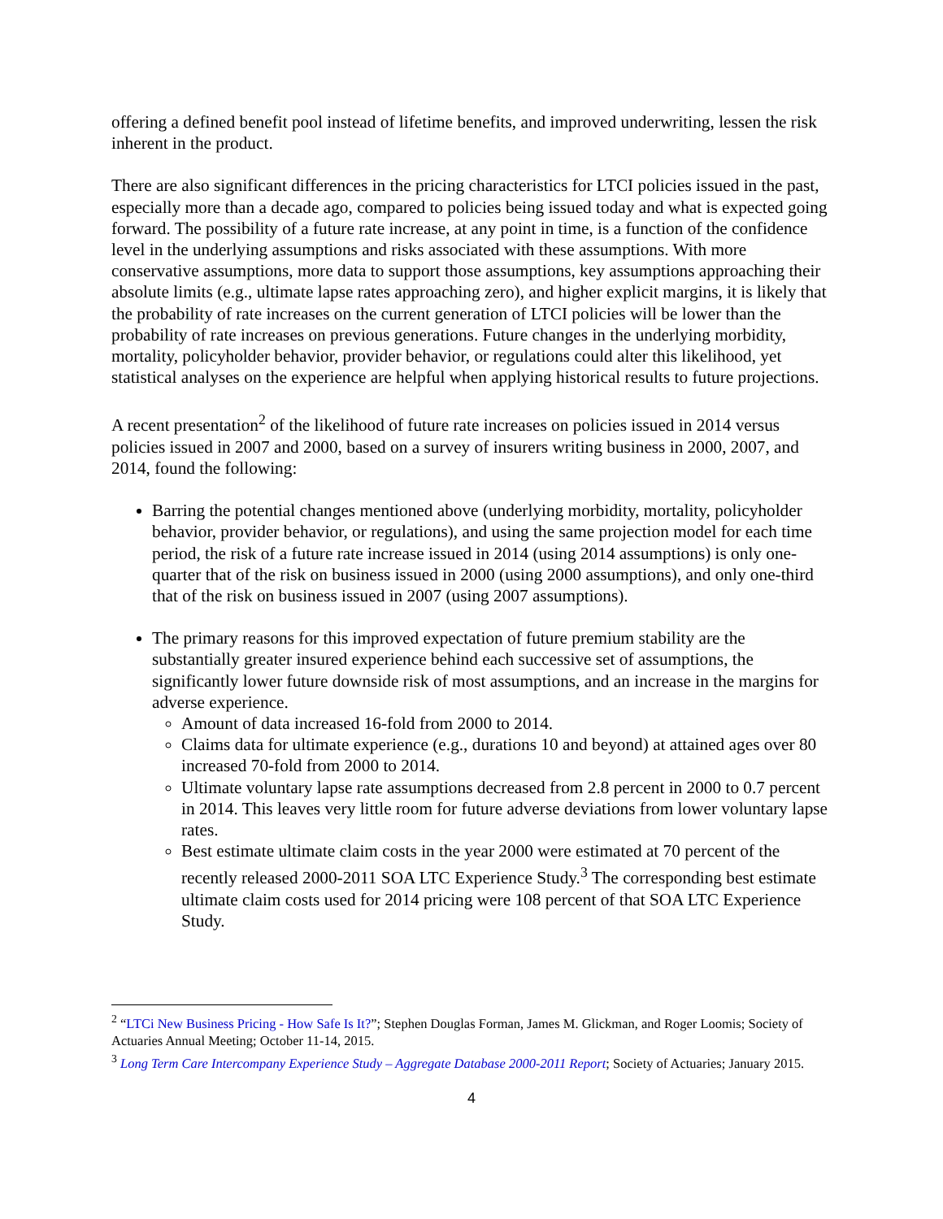offering a defined benefit pool instead of lifetime benefits, and improved underwriting, lessen the risk inherent in the product.
There are also significant differences in the pricing characteristics for LTCI policies issued in the past, especially more than a decade ago, compared to policies being issued today and what is expected going forward. The possibility of a future rate increase, at any point in time, is a function of the confidence level in the underlying assumptions and risks associated with these assumptions. With more conservative assumptions, more data to support those assumptions, key assumptions approaching their absolute limits (e.g., ultimate lapse rates approaching zero), and higher explicit margins, it is likely that the probability of rate increases on the current generation of LTCI policies will be lower than the probability of rate increases on previous generations. Future changes in the underlying morbidity, mortality, policyholder behavior, provider behavior, or regulations could alter this likelihood, yet statistical analyses on the experience are helpful when applying historical results to future projections.
A recent presentation<sup>2</sup> of the likelihood of future rate increases on policies issued in 2014 versus policies issued in 2007 and 2000, based on a survey of insurers writing business in 2000, 2007, and 2014, found the following:
Barring the potential changes mentioned above (underlying morbidity, mortality, policyholder behavior, provider behavior, or regulations), and using the same projection model for each time period, the risk of a future rate increase issued in 2014 (using 2014 assumptions) is only one-quarter that of the risk on business issued in 2000 (using 2000 assumptions), and only one-third that of the risk on business issued in 2007 (using 2007 assumptions).
The primary reasons for this improved expectation of future premium stability are the substantially greater insured experience behind each successive set of assumptions, the significantly lower future downside risk of most assumptions, and an increase in the margins for adverse experience.
Amount of data increased 16-fold from 2000 to 2014.
Claims data for ultimate experience (e.g., durations 10 and beyond) at attained ages over 80 increased 70-fold from 2000 to 2014.
Ultimate voluntary lapse rate assumptions decreased from 2.8 percent in 2000 to 0.7 percent in 2014. This leaves very little room for future adverse deviations from lower voluntary lapse rates.
Best estimate ultimate claim costs in the year 2000 were estimated at 70 percent of the recently released 2000-2011 SOA LTC Experience Study.<sup>3</sup> The corresponding best estimate ultimate claim costs used for 2014 pricing were 108 percent of that SOA LTC Experience Study.
<sup>2</sup> “LTCi New Business Pricing - How Safe Is It?”; Stephen Douglas Forman, James M. Glickman, and Roger Loomis; Society of Actuaries Annual Meeting; October 11-14, 2015.
<sup>3</sup> Long Term Care Intercompany Experience Study – Aggregate Database 2000-2011 Report; Society of Actuaries; January 2015.
4